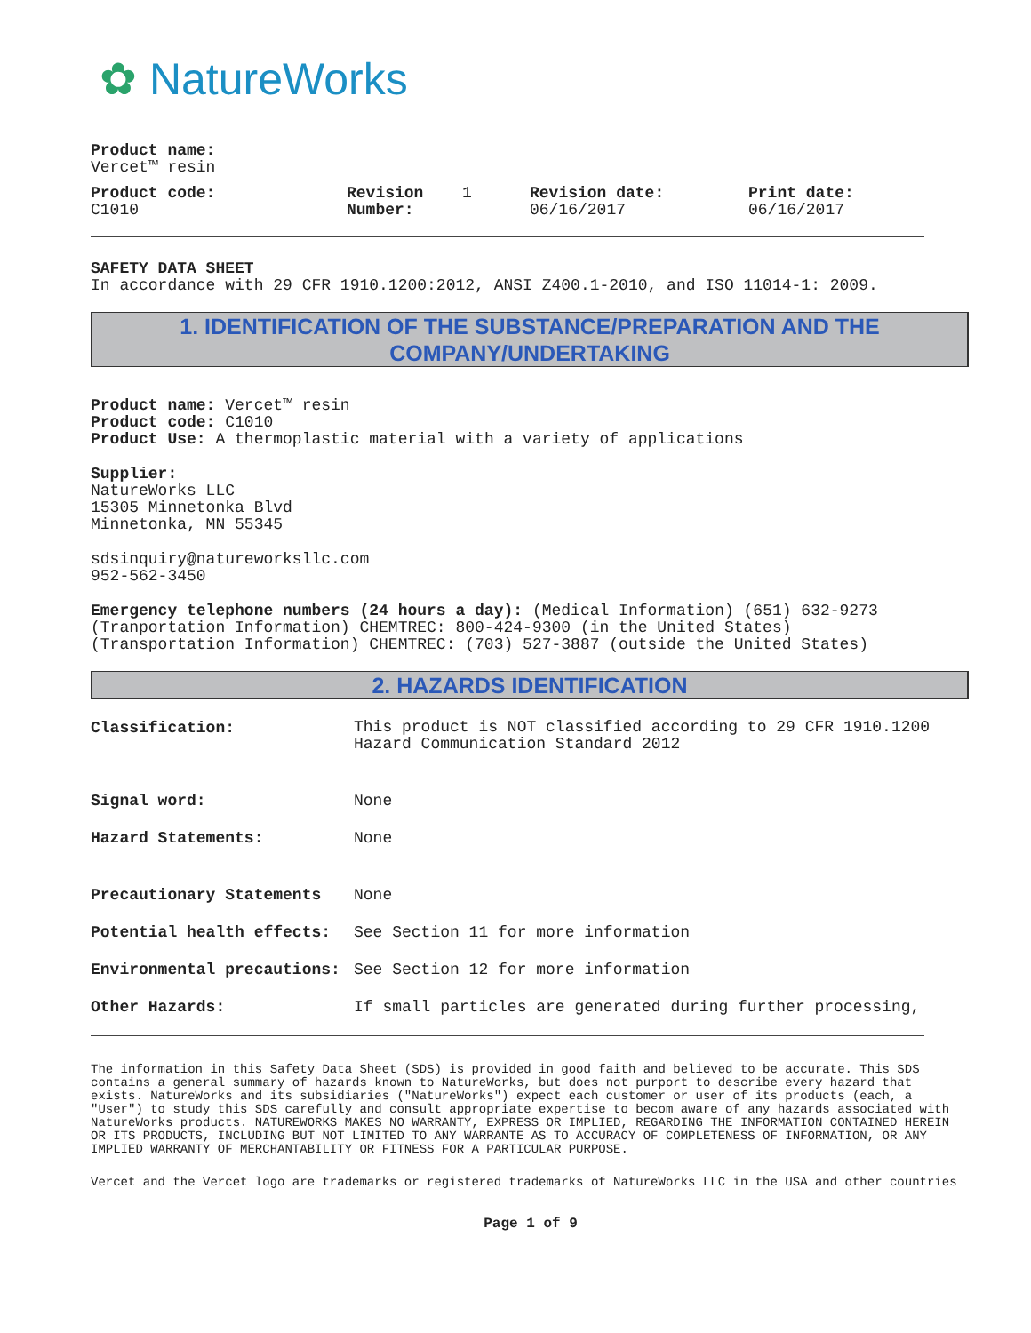✿ NatureWorks
Product name:
Vercet™ resin
Product code:
C1010
Revision
Number:
1 Revision date:
06/16/2017
Print date:
06/16/2017
SAFETY DATA SHEET
In accordance with 29 CFR 1910.1200:2012, ANSI Z400.1-2010, and ISO 11014-1: 2009.
1. IDENTIFICATION OF THE SUBSTANCE/PREPARATION AND THE COMPANY/UNDERTAKING
Product name: Vercet™ resin
Product code: C1010
Product Use: A thermoplastic material with a variety of applications
Supplier:
NatureWorks LLC
15305 Minnetonka Blvd
Minnetonka, MN 55345
sdsinquiry@natureworksllc.com
952-562-3450
Emergency telephone numbers (24 hours a day): (Medical Information) (651) 632-9273
(Tranportation Information) CHEMTREC: 800-424-9300 (in the United States)
(Transportation Information) CHEMTREC: (703) 527-3887 (outside the United States)
2. HAZARDS IDENTIFICATION
Classification:
This product is NOT classified according to 29 CFR 1910.1200
Hazard Communication Standard 2012
Signal word: None
Hazard Statements: None
Precautionary Statements None
Potential health effects: See Section 11 for more information
Environmental precautions: See Section 12 for more information
Other Hazards: If small particles are generated during further processing,
The information in this Safety Data Sheet (SDS) is provided in good faith and believed to be accurate. This SDS contains a general summary of hazards known to NatureWorks, but does not purport to describe every hazard that exists. NatureWorks and its subsidiaries ("NatureWorks") expect each customer or user of its products (each, a "User") to study this SDS carefully and consult appropriate expertise to becom aware of any hazards associated with NatureWorks products. NATUREWORKS MAKES NO WARRANTY, EXPRESS OR IMPLIED, REGARDING THE INFORMATION CONTAINED HEREIN OR ITS PRODUCTS, INCLUDING BUT NOT LIMITED TO ANY WARRANTE AS TO ACCURACY OF COMPLETENESS OF INFORMATION, OR ANY IMPLIED WARRANTY OF MERCHANTABILITY OR FITNESS FOR A PARTICULAR PURPOSE.
Vercet and the Vercet logo are trademarks or registered trademarks of NatureWorks LLC in the USA and other countries
Page 1 of 9